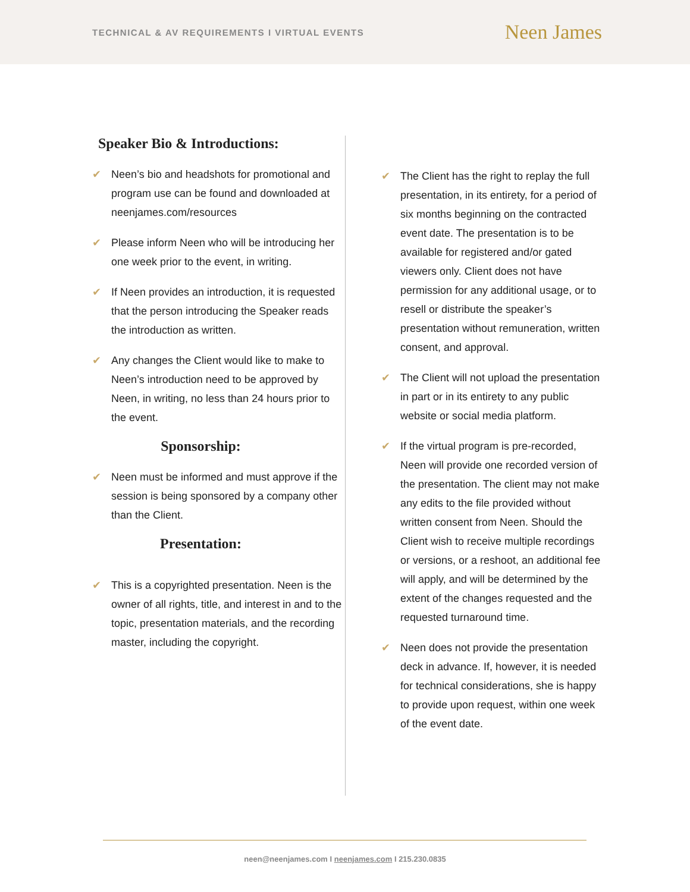TECHNICAL & AV REQUIREMENTS I VIRTUAL EVENTS
Neen James
Speaker Bio & Introductions:
✔ Neen’s bio and headshots for promotional and program use can be found and downloaded at neenjames.com/resources
✔ Please inform Neen who will be introducing her one week prior to the event, in writing.
✔ If Neen provides an introduction, it is requested that the person introducing the Speaker reads the introduction as written.
✔ Any changes the Client would like to make to Neen’s introduction need to be approved by Neen, in writing, no less than 24 hours prior to the event.
Sponsorship:
✔ Neen must be informed and must approve if the session is being sponsored by a company other than the Client.
Presentation:
✔ This is a copyrighted presentation. Neen is the owner of all rights, title, and interest in and to the topic, presentation materials, and the recording master, including the copyright.
✔ The Client has the right to replay the full presentation, in its entirety, for a period of six months beginning on the contracted event date. The presentation is to be available for registered and/or gated viewers only. Client does not have permission for any additional usage, or to resell or distribute the speaker’s presentation without remuneration, written consent, and approval.
✔ The Client will not upload the presentation in part or in its entirety to any public website or social media platform.
✔ If the virtual program is pre-recorded, Neen will provide one recorded version of the presentation. The client may not make any edits to the file provided without written consent from Neen. Should the Client wish to receive multiple recordings or versions, or a reshoot, an additional fee will apply, and will be determined by the extent of the changes requested and the requested turnaround time.
✔ Neen does not provide the presentation deck in advance. If, however, it is needed for technical considerations, she is happy to provide upon request, within one week of the event date.
neen@neenjames.com I neenjames.com I 215.230.0835